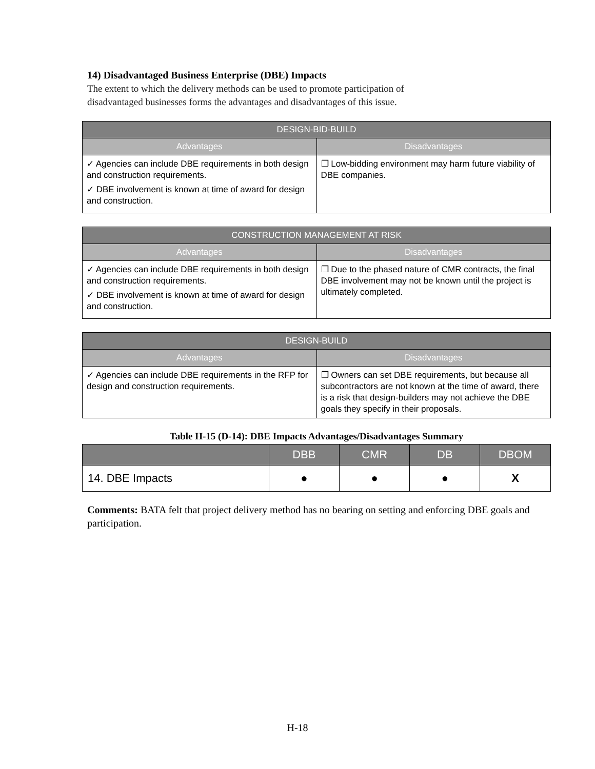14) Disadvantaged Business Enterprise (DBE) Impacts
The extent to which the delivery methods can be used to promote participation of
disadvantaged businesses forms the advantages and disadvantages of this issue.
| DESIGN-BID-BUILD | |
| --- | --- |
| Advantages | Disadvantages |
| ✓ Agencies can include DBE requirements in both design and construction requirements. ✓ DBE involvement is known at time of award for design and construction. | ❐ Low-bidding environment may harm future viability of DBE companies. |
| CONSTRUCTION MANAGEMENT AT RISK | |
| --- | --- |
| Advantages | Disadvantages |
| ✓ Agencies can include DBE requirements in both design and construction requirements. ✓ DBE involvement is known at time of award for design and construction. | ❐ Due to the phased nature of CMR contracts, the final DBE involvement may not be known until the project is ultimately completed. |
| DESIGN-BUILD | |
| --- | --- |
| Advantages | Disadvantages |
| ✓ Agencies can include DBE requirements in the RFP for design and construction requirements. | ❐ Owners can set DBE requirements, but because all subcontractors are not known at the time of award, there is a risk that design-builders may not achieve the DBE goals they specify in their proposals. |
Table H-15 (D-14): DBE Impacts Advantages/Disadvantages Summary
| | DBB | CMR | DB | DBOM |
| --- | --- | --- | --- | --- |
| 14. DBE Impacts | ● | ● | ● | X |
Comments: BATA felt that project delivery method has no bearing on setting and enforcing DBE goals and participation.
H-18